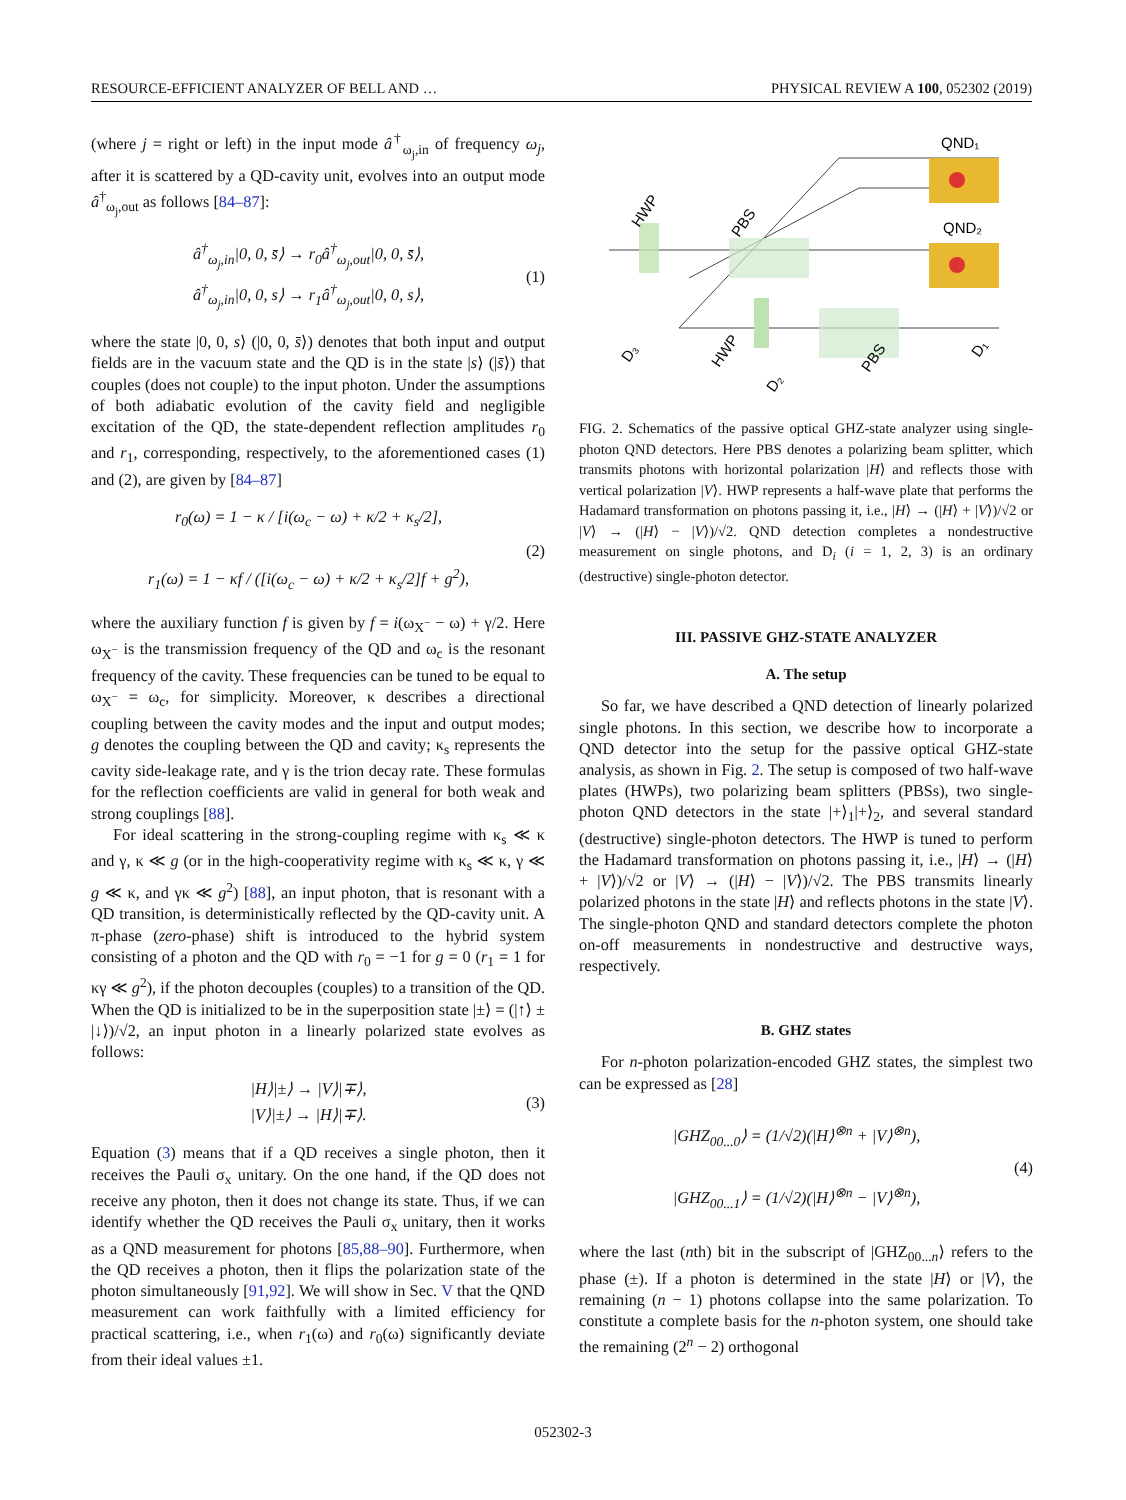RESOURCE-EFFICIENT ANALYZER OF BELL AND … PHYSICAL REVIEW A 100, 052302 (2019)
(where j = right or left) in the input mode â<sup>†</sup><sub>ω<sub>j</sub>,in</sub> of frequency ω<sub>j</sub>, after it is scattered by a QD-cavity unit, evolves into an output mode â<sup>†</sup><sub>ω<sub>j</sub>,out</sub> as follows [84–87]:
â<sup>†</sup><sub>ω<sub>j</sub>,in</sub>|0, 0, s̄⟩ → r<sub>0</sub>â<sup>†</sup><sub>ω<sub>j</sub>,out</sub>|0, 0, s̄⟩,
â<sup>†</sup><sub>ω<sub>j</sub>,in</sub>|0, 0, s⟩ → r<sub>1</sub>â<sup>†</sup><sub>ω<sub>j</sub>,out</sub>|0, 0, s⟩,
(1)
where the state |0, 0, s⟩ (|0, 0, s̄⟩) denotes that both input and output fields are in the vacuum state and the QD is in the state |s⟩ (|s̄⟩) that couples (does not couple) to the input photon. Under the assumptions of both adiabatic evolution of the cavity field and negligible excitation of the QD, the state-dependent reflection amplitudes r<sub>0</sub> and r<sub>1</sub>, corresponding, respectively, to the aforementioned cases (1) and (2), are given by [84–87]
r<sub>0</sub>(ω) = 1 − κ / [i(ω<sub>c</sub> − ω) + κ/2 + κ<sub>s</sub>/2],
r<sub>1</sub>(ω) = 1 − κf / ([i(ω<sub>c</sub> − ω) + κ/2 + κ<sub>s</sub>/2]f + g<sup>2</sup>),
(2)
where the auxiliary function f is given by f = i(ω<sub>X<sup>−</sup></sub> − ω) + γ/2. Here ω<sub>X<sup>−</sup></sub> is the transmission frequency of the QD and ω<sub>c</sub> is the resonant frequency of the cavity. These frequencies can be tuned to be equal to ω<sub>X<sup>−</sup></sub> = ω<sub>c</sub>, for simplicity. Moreover, κ describes a directional coupling between the cavity modes and the input and output modes; g denotes the coupling between the QD and cavity; κ<sub>s</sub> represents the cavity side-leakage rate, and γ is the trion decay rate. These formulas for the reflection coefficients are valid in general for both weak and strong couplings [88].
For ideal scattering in the strong-coupling regime with κ<sub>s</sub> ≪ κ and γ, κ ≪ g (or in the high-cooperativity regime with κ<sub>s</sub> ≪ κ, γ ≪ g ≪ κ, and γκ ≪ g<sup>2</sup>) [88], an input photon, that is resonant with a QD transition, is deterministically reflected by the QD-cavity unit. A π-phase (zero-phase) shift is introduced to the hybrid system consisting of a photon and the QD with r<sub>0</sub> = −1 for g = 0 (r<sub>1</sub> = 1 for κγ ≪ g<sup>2</sup>), if the photon decouples (couples) to a transition of the QD. When the QD is initialized to be in the superposition state |±⟩ = (|↑⟩ ± |↓⟩)/√2, an input photon in a linearly polarized state evolves as follows:
|H⟩|±⟩ → |V⟩|∓⟩,
|V⟩|±⟩ → |H⟩|∓⟩.
(3)
Equation (3) means that if a QD receives a single photon, then it receives the Pauli σ<sub>x</sub> unitary. On the one hand, if the QD does not receive any photon, then it does not change its state. Thus, if we can identify whether the QD receives the Pauli σ<sub>x</sub> unitary, then it works as a QND measurement for photons [85,88–90]. Furthermore, when the QD receives a photon, then it flips the polarization state of the photon simultaneously [91,92]. We will show in Sec. V that the QND measurement can work faithfully with a limited efficiency for practical scattering, i.e., when r<sub>1</sub>(ω) and r<sub>0</sub>(ω) significantly deviate from their ideal values ±1.
QND₁
QND₂
HWP
PBS
HWP
PBS
D₃
D₂
D₁
FIG. 2. Schematics of the passive optical GHZ-state analyzer using single-photon QND detectors. Here PBS denotes a polarizing beam splitter, which transmits photons with horizontal polarization |H⟩ and reflects those with vertical polarization |V⟩. HWP represents a half-wave plate that performs the Hadamard transformation on photons passing it, i.e., |H⟩ → (|H⟩ + |V⟩)/√2 or |V⟩ → (|H⟩ − |V⟩)/√2. QND detection completes a nondestructive measurement on single photons, and D<sub>i</sub> (i = 1, 2, 3) is an ordinary (destructive) single-photon detector.
III. PASSIVE GHZ-STATE ANALYZER
A. The setup
So far, we have described a QND detection of linearly polarized single photons. In this section, we describe how to incorporate a QND detector into the setup for the passive optical GHZ-state analysis, as shown in Fig. 2. The setup is composed of two half-wave plates (HWPs), two polarizing beam splitters (PBSs), two single-photon QND detectors in the state |+⟩<sub>1</sub>|+⟩<sub>2</sub>, and several standard (destructive) single-photon detectors. The HWP is tuned to perform the Hadamard transformation on photons passing it, i.e., |H⟩ → (|H⟩ + |V⟩)/√2 or |V⟩ → (|H⟩ − |V⟩)/√2. The PBS transmits linearly polarized photons in the state |H⟩ and reflects photons in the state |V⟩. The single-photon QND and standard detectors complete the photon on-off measurements in nondestructive and destructive ways, respectively.
B. GHZ states
For n-photon polarization-encoded GHZ states, the simplest two can be expressed as [28]
|GHZ<sub>00...0</sub>⟩ = (1/√2)(|H⟩<sup>⊗n</sup> + |V⟩<sup>⊗n</sup>),
|GHZ<sub>00...1</sub>⟩ = (1/√2)(|H⟩<sup>⊗n</sup> − |V⟩<sup>⊗n</sup>),
(4)
where the last (nth) bit in the subscript of |GHZ<sub>00...n</sub>⟩ refers to the phase (±). If a photon is determined in the state |H⟩ or |V⟩, the remaining (n − 1) photons collapse into the same polarization. To constitute a complete basis for the n-photon system, one should take the remaining (2<sup>n</sup> − 2) orthogonal
052302-3